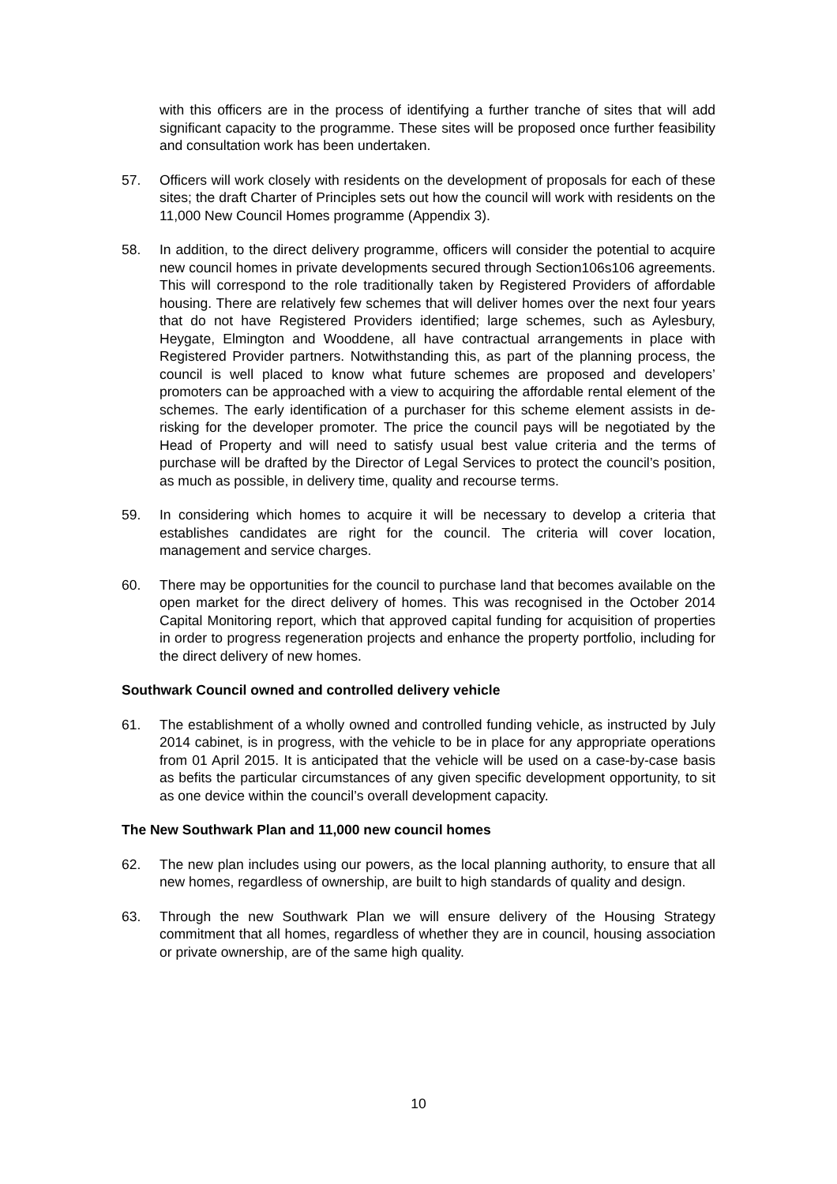with this officers are in the process of identifying a further tranche of sites that will add significant capacity to the programme. These sites will be proposed once further feasibility and consultation work has been undertaken.
57. Officers will work closely with residents on the development of proposals for each of these sites; the draft Charter of Principles sets out how the council will work with residents on the 11,000 New Council Homes programme (Appendix 3).
58. In addition, to the direct delivery programme, officers will consider the potential to acquire new council homes in private developments secured through Section106s106 agreements. This will correspond to the role traditionally taken by Registered Providers of affordable housing. There are relatively few schemes that will deliver homes over the next four years that do not have Registered Providers identified; large schemes, such as Aylesbury, Heygate, Elmington and Wooddene, all have contractual arrangements in place with Registered Provider partners. Notwithstanding this, as part of the planning process, the council is well placed to know what future schemes are proposed and developers’ promoters can be approached with a view to acquiring the affordable rental element of the schemes. The early identification of a purchaser for this scheme element assists in de-risking for the developer promoter. The price the council pays will be negotiated by the Head of Property and will need to satisfy usual best value criteria and the terms of purchase will be drafted by the Director of Legal Services to protect the council’s position, as much as possible, in delivery time, quality and recourse terms.
59. In considering which homes to acquire it will be necessary to develop a criteria that establishes candidates are right for the council. The criteria will cover location, management and service charges.
60. There may be opportunities for the council to purchase land that becomes available on the open market for the direct delivery of homes. This was recognised in the October 2014 Capital Monitoring report, which that approved capital funding for acquisition of properties in order to progress regeneration projects and enhance the property portfolio, including for the direct delivery of new homes.
Southwark Council owned and controlled delivery vehicle
61. The establishment of a wholly owned and controlled funding vehicle, as instructed by July 2014 cabinet, is in progress, with the vehicle to be in place for any appropriate operations from 01 April 2015. It is anticipated that the vehicle will be used on a case-by-case basis as befits the particular circumstances of any given specific development opportunity, to sit as one device within the council’s overall development capacity.
The New Southwark Plan and 11,000 new council homes
62. The new plan includes using our powers, as the local planning authority, to ensure that all new homes, regardless of ownership, are built to high standards of quality and design.
63. Through the new Southwark Plan we will ensure delivery of the Housing Strategy commitment that all homes, regardless of whether they are in council, housing association or private ownership, are of the same high quality.
10